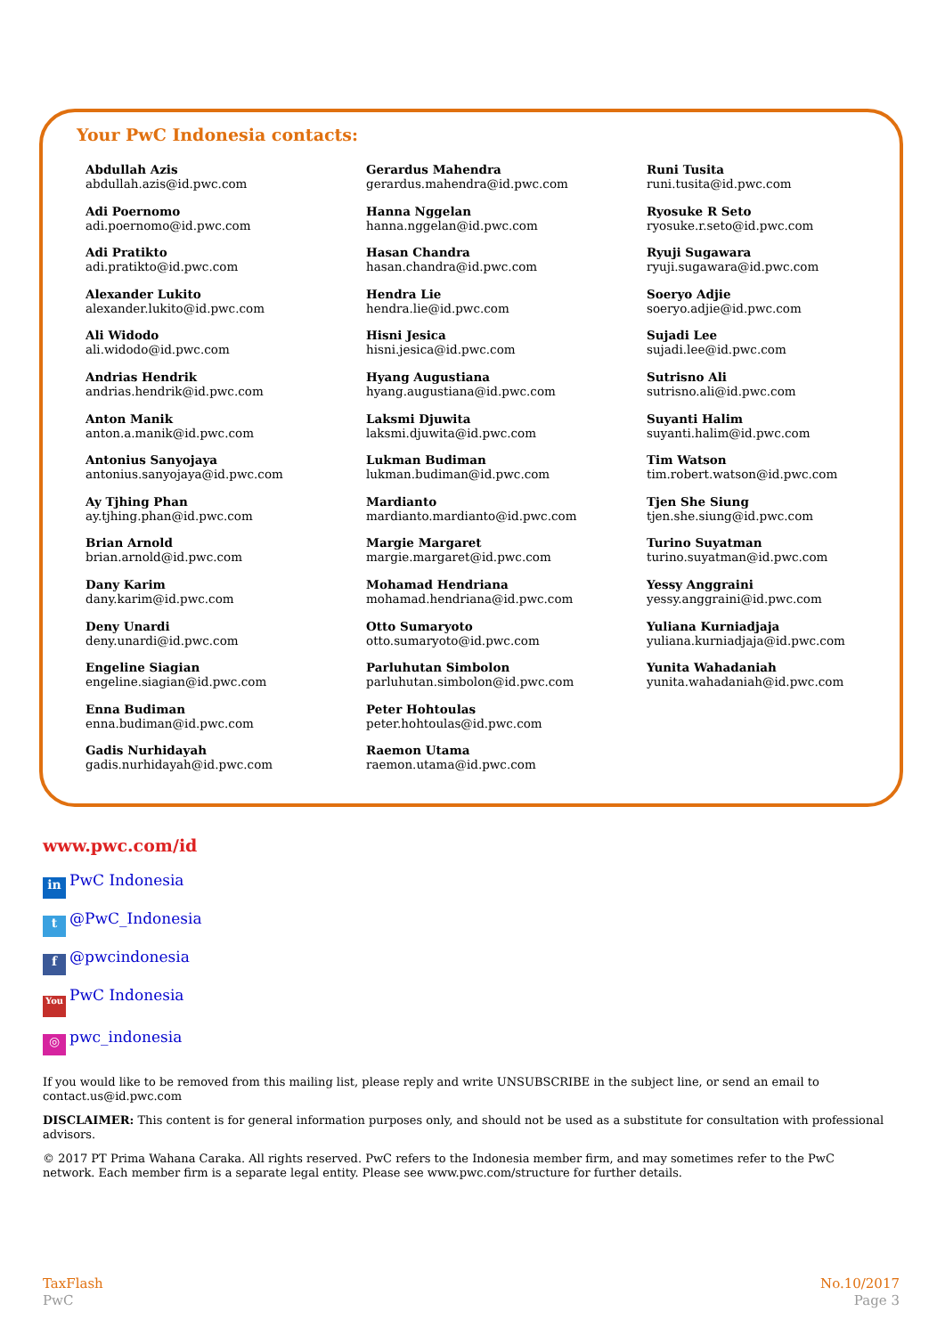Your PwC Indonesia contacts:
Abdullah Azis
abdullah.azis@id.pwc.com
Adi Poernomo
adi.poernomo@id.pwc.com
Adi Pratikto
adi.pratikto@id.pwc.com
Alexander Lukito
alexander.lukito@id.pwc.com
Ali Widodo
ali.widodo@id.pwc.com
Andrias Hendrik
andrias.hendrik@id.pwc.com
Anton Manik
anton.a.manik@id.pwc.com
Antonius Sanyojaya
antonius.sanyojaya@id.pwc.com
Ay Tjhing Phan
ay.tjhing.phan@id.pwc.com
Brian Arnold
brian.arnold@id.pwc.com
Dany Karim
dany.karim@id.pwc.com
Deny Unardi
deny.unardi@id.pwc.com
Engeline Siagian
engeline.siagian@id.pwc.com
Enna Budiman
enna.budiman@id.pwc.com
Gadis Nurhidayah
gadis.nurhidayah@id.pwc.com
Gerardus Mahendra
gerardus.mahendra@id.pwc.com
Hanna Nggelan
hanna.nggelan@id.pwc.com
Hasan Chandra
hasan.chandra@id.pwc.com
Hendra Lie
hendra.lie@id.pwc.com
Hisni Jesica
hisni.jesica@id.pwc.com
Hyang Augustiana
hyang.augustiana@id.pwc.com
Laksmi Djuwita
laksmi.djuwita@id.pwc.com
Lukman Budiman
lukman.budiman@id.pwc.com
Mardianto
mardianto.mardianto@id.pwc.com
Margie Margaret
margie.margaret@id.pwc.com
Mohamad Hendriana
mohamad.hendriana@id.pwc.com
Otto Sumaryoto
otto.sumaryoto@id.pwc.com
Parluhutan Simbolon
parluhutan.simbolon@id.pwc.com
Peter Hohtoulas
peter.hohtoulas@id.pwc.com
Raemon Utama
raemon.utama@id.pwc.com
Runi Tusita
runi.tusita@id.pwc.com
Ryosuke R Seto
ryosuke.r.seto@id.pwc.com
Ryuji Sugawara
ryuji.sugawara@id.pwc.com
Soeryo Adjie
soeryo.adjie@id.pwc.com
Sujadi Lee
sujadi.lee@id.pwc.com
Sutrisno Ali
sutrisno.ali@id.pwc.com
Suyanti Halim
suyanti.halim@id.pwc.com
Tim Watson
tim.robert.watson@id.pwc.com
Tjen She Siung
tjen.she.siung@id.pwc.com
Turino Suyatman
turino.suyatman@id.pwc.com
Yessy Anggraini
yessy.anggraini@id.pwc.com
Yuliana Kurniadjaja
yuliana.kurniadjaja@id.pwc.com
Yunita Wahadaniah
yunita.wahadaniah@id.pwc.com
www.pwc.com/id
in PwC Indonesia
t @PwC_Indonesia
f @pwcindonesia
You PwC Indonesia
◎ pwc_indonesia
If you would like to be removed from this mailing list, please reply and write UNSUBSCRIBE in the subject line, or send an email to contact.us@id.pwc.com
DISCLAIMER: This content is for general information purposes only, and should not be used as a substitute for consultation with professional advisors.
© 2017 PT Prima Wahana Caraka. All rights reserved. PwC refers to the Indonesia member firm, and may sometimes refer to the PwC network. Each member firm is a separate legal entity. Please see www.pwc.com/structure for further details.
TaxFlash
PwC
No.10/2017
Page 3